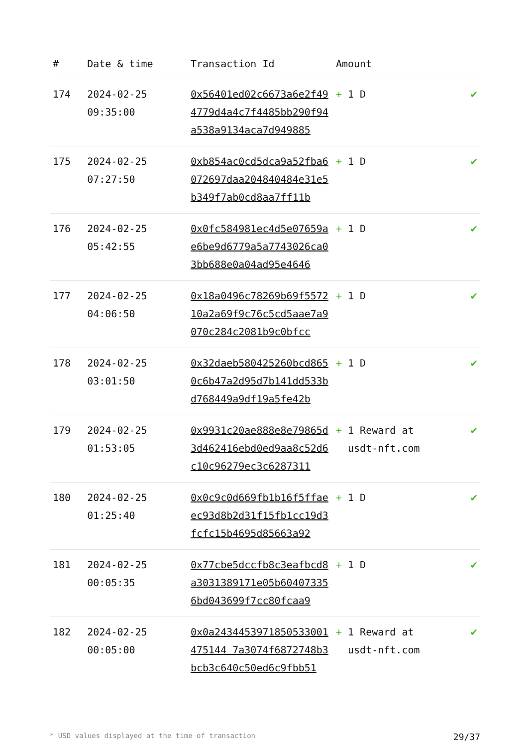| # | Date & time | Transaction Id | Amount | |
| --- | --- | --- | --- | --- |
| 174 | 2024-02-25 09:35:00 | 0x56401ed02c6673a6e2f494779d4a4c7f4485bb290f94a538a9134aca7d949885 | + 1 D | ✔ |
| 175 | 2024-02-25 07:27:50 | 0xb854ac0cd5dca9a52fba6072697daa204840484e31e5b349f7ab0cd8aa7ff11b | + 1 D | ✔ |
| 176 | 2024-02-25 05:42:55 | 0x0fc584981ec4d5e07659ae6be9d6779a5a7743026ca03bb688e0a04ad95e4646 | + 1 D | ✔ |
| 177 | 2024-02-25 04:06:50 | 0x18a0496c78269b69f557210a2a69f9c76c5cd5aae7a9070c284c2081b9c0bfcc | + 1 D | ✔ |
| 178 | 2024-02-25 03:01:50 | 0x32daeb580425260bcd8650c6b47a2d95d7b141dd533bd768449a9df19a5fe42b | + 1 D | ✔ |
| 179 | 2024-02-25 01:53:05 | 0x9931c20ae888e8e79865d3d462416ebd0ed9aa8c52d6c10c96279ec3c6287311 | + 1 Reward at usdt-nft.com | ✔ |
| 180 | 2024-02-25 01:25:40 | 0x0c9c0d669fb1b16f5ffaeec93d8b2d31f15fb1cc19d3fcfc15b4695d85663a92 | + 1 D | ✔ |
| 181 | 2024-02-25 00:05:35 | 0x77cbe5dccfb8c3eafbcd8a3031389171e05b604073356bd043699f7cc80fcaa9 | + 1 D | ✔ |
| 182 | 2024-02-25 00:05:00 | 0x0a2434453971850533001475144 7a3074f6872748b3bcb3c640c50ed6c9fbb51 | + 1 Reward at usdt-nft.com | ✔ |
* USD values displayed at the time of transaction 29/37